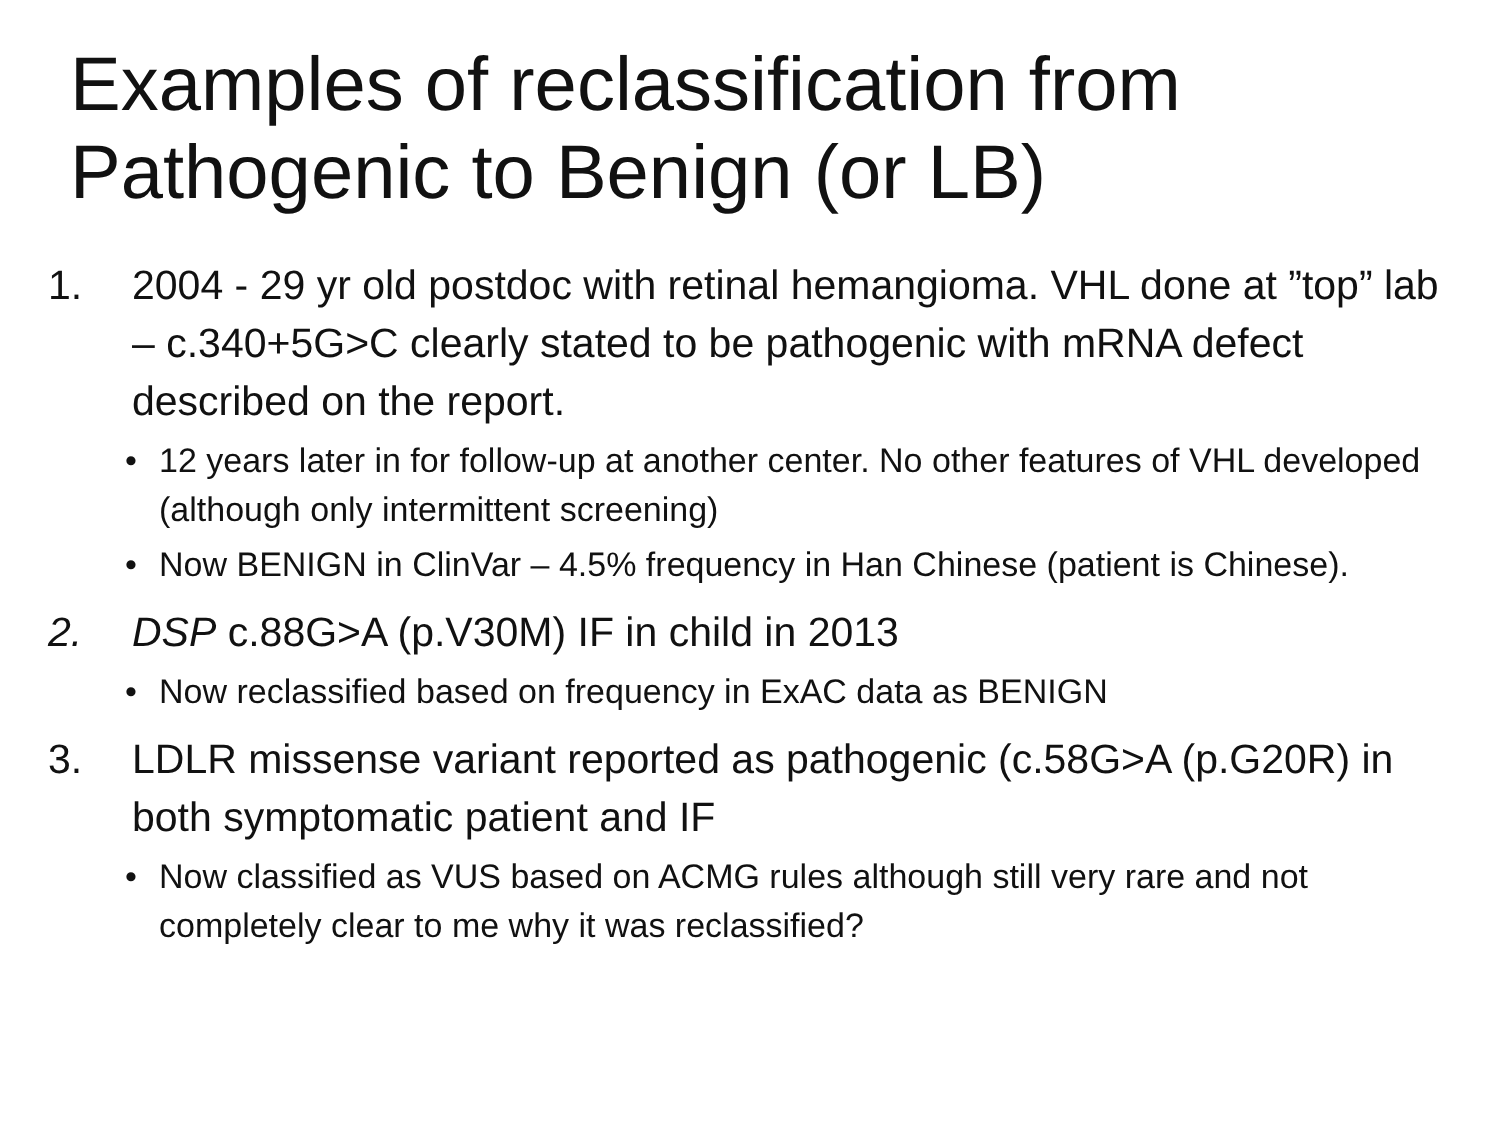Examples of reclassification from Pathogenic to Benign (or LB)
1. 2004 - 29 yr old postdoc with retinal hemangioma. VHL done at ”top” lab – c.340+5G>C clearly stated to be pathogenic with mRNA defect described on the report.
• 12 years later in for follow-up at another center. No other features of VHL developed (although only intermittent screening)
• Now BENIGN in ClinVar – 4.5% frequency in Han Chinese (patient is Chinese).
2. DSP c.88G>A (p.V30M) IF in child in 2013
• Now reclassified based on frequency in ExAC data as BENIGN
3. LDLR missense variant reported as pathogenic (c.58G>A (p.G20R) in both symptomatic patient and IF
• Now classified as VUS based on ACMG rules although still very rare and not completely clear to me why it was reclassified?